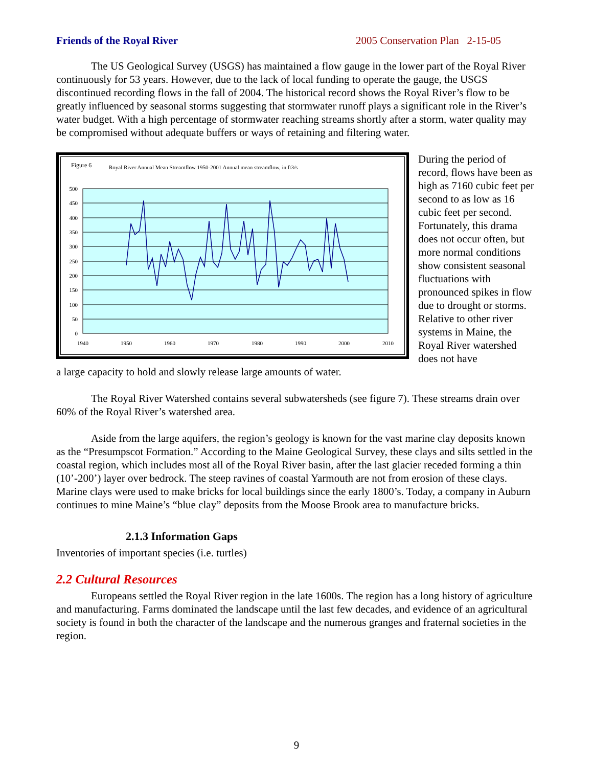Friends of the Royal River 2005 Conservation Plan 2-15-05
The US Geological Survey (USGS) has maintained a flow gauge in the lower part of the Royal River continuously for 53 years. However, due to the lack of local funding to operate the gauge, the USGS discontinued recording flows in the fall of 2004. The historical record shows the Royal River’s flow to be greatly influenced by seasonal storms suggesting that stormwater runoff plays a significant role in the River’s water budget. With a high percentage of stormwater reaching streams shortly after a storm, water quality may be compromised without adequate buffers or ways of retaining and filtering water.
Figure 6
Royal River Annual Mean Streamflow 1950-2001 Annual mean streamflow, in ft3/s
500
450
400
350
300
250
200
150
100
50
0
1940
1950
1960
1970
1980
1990
2000
2010
During the period of record, flows have been as high as 7160 cubic feet per second to as low as 16 cubic feet per second. Fortunately, this drama does not occur often, but more normal conditions show consistent seasonal fluctuations with pronounced spikes in flow due to drought or storms. Relative to other river systems in Maine, the Royal River watershed does not have
a large capacity to hold and slowly release large amounts of water.
The Royal River Watershed contains several subwatersheds (see figure 7). These streams drain over 60% of the Royal River’s watershed area.
Aside from the large aquifers, the region’s geology is known for the vast marine clay deposits known as the “Presumpscot Formation.” According to the Maine Geological Survey, these clays and silts settled in the coastal region, which includes most all of the Royal River basin, after the last glacier receded forming a thin (10’-200’) layer over bedrock. The steep ravines of coastal Yarmouth are not from erosion of these clays. Marine clays were used to make bricks for local buildings since the early 1800’s. Today, a company in Auburn continues to mine Maine’s “blue clay” deposits from the Moose Brook area to manufacture bricks.
2.1.3 Information Gaps
Inventories of important species (i.e. turtles)
2.2 Cultural Resources
Europeans settled the Royal River region in the late 1600s. The region has a long history of agriculture and manufacturing. Farms dominated the landscape until the last few decades, and evidence of an agricultural society is found in both the character of the landscape and the numerous granges and fraternal societies in the region.
9